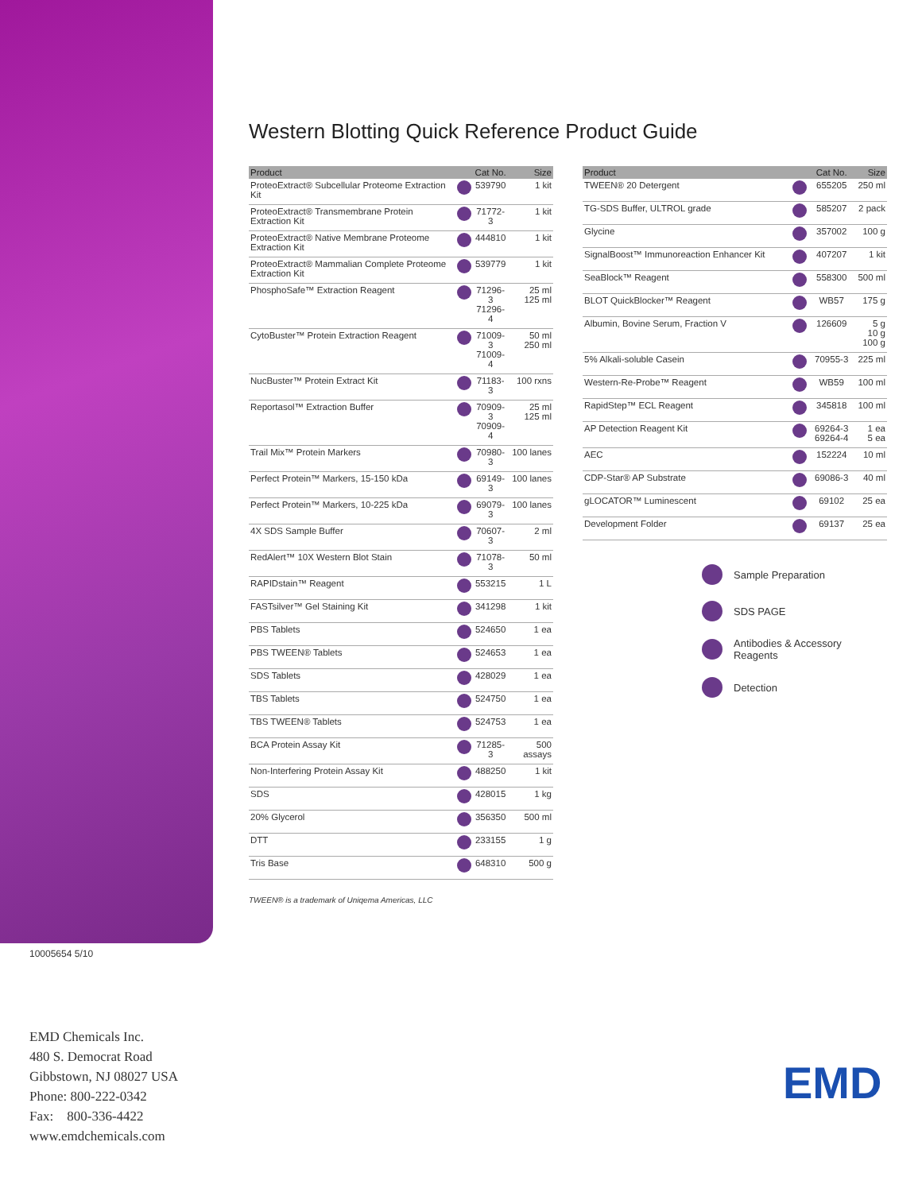Western Blotting Quick Reference Product Guide
| Product | | Cat No. | Size |
| --- | --- | --- | --- |
| ProteoExtract® Subcellular Proteome Extraction Kit | | 539790 | 1 kit |
| ProteoExtract® Transmembrane Protein Extraction Kit | | 71772-3 | 1 kit |
| ProteoExtract® Native Membrane Proteome Extraction Kit | | 444810 | 1 kit |
| ProteoExtract® Mammalian Complete Proteome Extraction Kit | | 539779 | 1 kit |
| PhosphoSafe™ Extraction Reagent | | 71296-3 71296-4 | 25 ml 125 ml |
| CytoBuster™ Protein Extraction Reagent | | 71009-3 71009-4 | 50 ml 250 ml |
| NucBuster™ Protein Extract Kit | | 71183-3 | 100 rxns |
| Reportasol™ Extraction Buffer | | 70909-3 70909-4 | 25 ml 125 ml |
| Trail Mix™ Protein Markers | | 70980-3 | 100 lanes |
| Perfect Protein™ Markers, 15-150 kDa | | 69149-3 | 100 lanes |
| Perfect Protein™ Markers, 10-225 kDa | | 69079-3 | 100 lanes |
| 4X SDS Sample Buffer | | 70607-3 | 2 ml |
| RedAlert™ 10X Western Blot Stain | | 71078-3 | 50 ml |
| RAPIDstain™ Reagent | | 553215 | 1 L |
| FASTsilver™ Gel Staining Kit | | 341298 | 1 kit |
| PBS Tablets | | 524650 | 1 ea |
| PBS TWEEN® Tablets | | 524653 | 1 ea |
| SDS Tablets | | 428029 | 1 ea |
| TBS Tablets | | 524750 | 1 ea |
| TBS TWEEN® Tablets | | 524753 | 1 ea |
| BCA Protein Assay Kit | | 71285-3 | 500 assays |
| Non-Interfering Protein Assay Kit | | 488250 | 1 kit |
| SDS | | 428015 | 1 kg |
| 20% Glycerol | | 356350 | 500 ml |
| DTT | | 233155 | 1 g |
| Tris Base | | 648310 | 500 g |
TWEEN® is a trademark of Uniqema Americas, LLC
| Product | | Cat No. | Size |
| --- | --- | --- | --- |
| TWEEN® 20 Detergent | | 655205 | 250 ml |
| TG-SDS Buffer, ULTROL grade | | 585207 | 2 pack |
| Glycine | | 357002 | 100 g |
| SignalBoost™ Immunoreaction Enhancer Kit | | 407207 | 1 kit |
| SeaBlock™ Reagent | | 558300 | 500 ml |
| BLOT QuickBlocker™ Reagent | | WB57 | 175 g |
| Albumin, Bovine Serum, Fraction V | | 126609 | 5 g 10 g 100 g |
| 5% Alkali-soluble Casein | | 70955-3 | 225 ml |
| Western-Re-Probe™ Reagent | | WB59 | 100 ml |
| RapidStep™ ECL Reagent | | 345818 | 100 ml |
| AP Detection Reagent Kit | | 69264-3 69264-4 | 1 ea 5 ea |
| AEC | | 152224 | 10 ml |
| CDP-Star® AP Substrate | | 69086-3 | 40 ml |
| gLOCATOR™ Luminescent | | 69102 | 25 ea |
| Development Folder | | 69137 | 25 ea |
Sample Preparation
SDS PAGE
Antibodies & Accessory Reagents
Detection
10005654 5/10
EMD Chemicals Inc.
480 S. Democrat Road
Gibbstown, NJ 08027 USA
Phone: 800-222-0342
Fax: 800-336-4422
www.emdchemicals.com
EMD